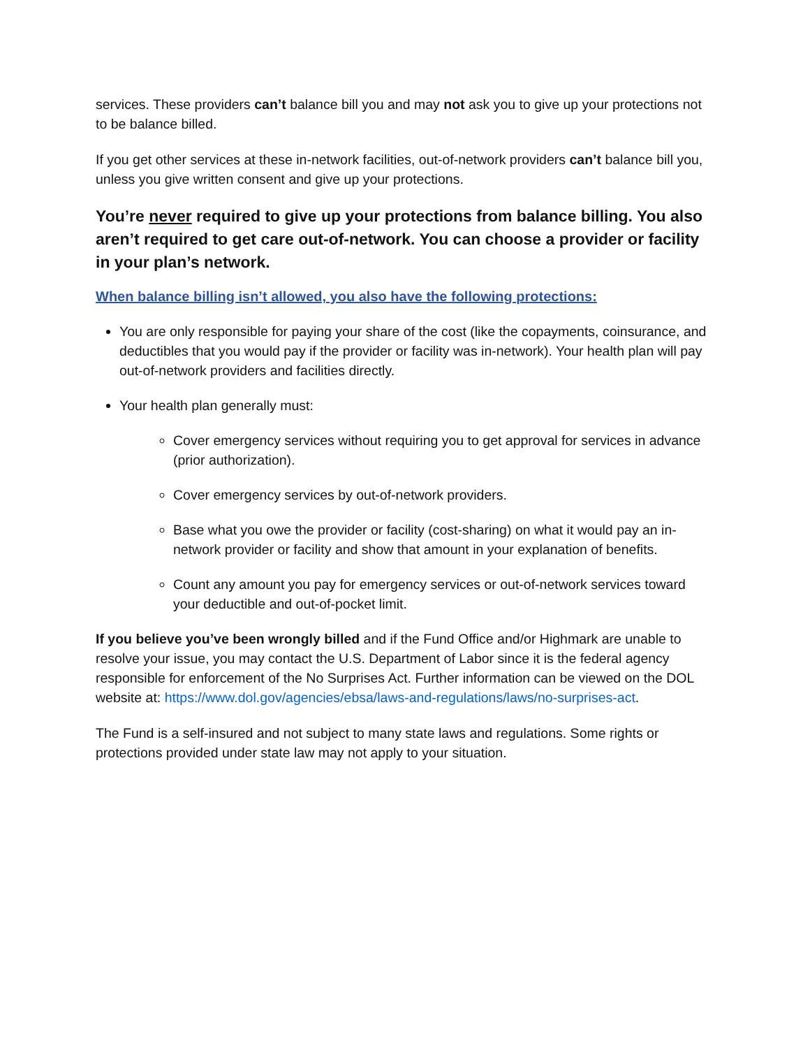services. These providers can’t balance bill you and may not ask you to give up your protections not to be balance billed.
If you get other services at these in-network facilities, out-of-network providers can’t balance bill you, unless you give written consent and give up your protections.
You’re never required to give up your protections from balance billing. You also aren’t required to get care out-of-network. You can choose a provider or facility in your plan’s network.
When balance billing isn’t allowed, you also have the following protections:
You are only responsible for paying your share of the cost (like the copayments, coinsurance, and deductibles that you would pay if the provider or facility was in-network). Your health plan will pay out-of-network providers and facilities directly.
Your health plan generally must:
Cover emergency services without requiring you to get approval for services in advance (prior authorization).
Cover emergency services by out-of-network providers.
Base what you owe the provider or facility (cost-sharing) on what it would pay an in-network provider or facility and show that amount in your explanation of benefits.
Count any amount you pay for emergency services or out-of-network services toward your deductible and out-of-pocket limit.
If you believe you’ve been wrongly billed and if the Fund Office and/or Highmark are unable to resolve your issue, you may contact the U.S. Department of Labor since it is the federal agency responsible for enforcement of the No Surprises Act. Further information can be viewed on the DOL website at: https://www.dol.gov/agencies/ebsa/laws-and-regulations/laws/no-surprises-act.
The Fund is a self-insured and not subject to many state laws and regulations. Some rights or protections provided under state law may not apply to your situation.